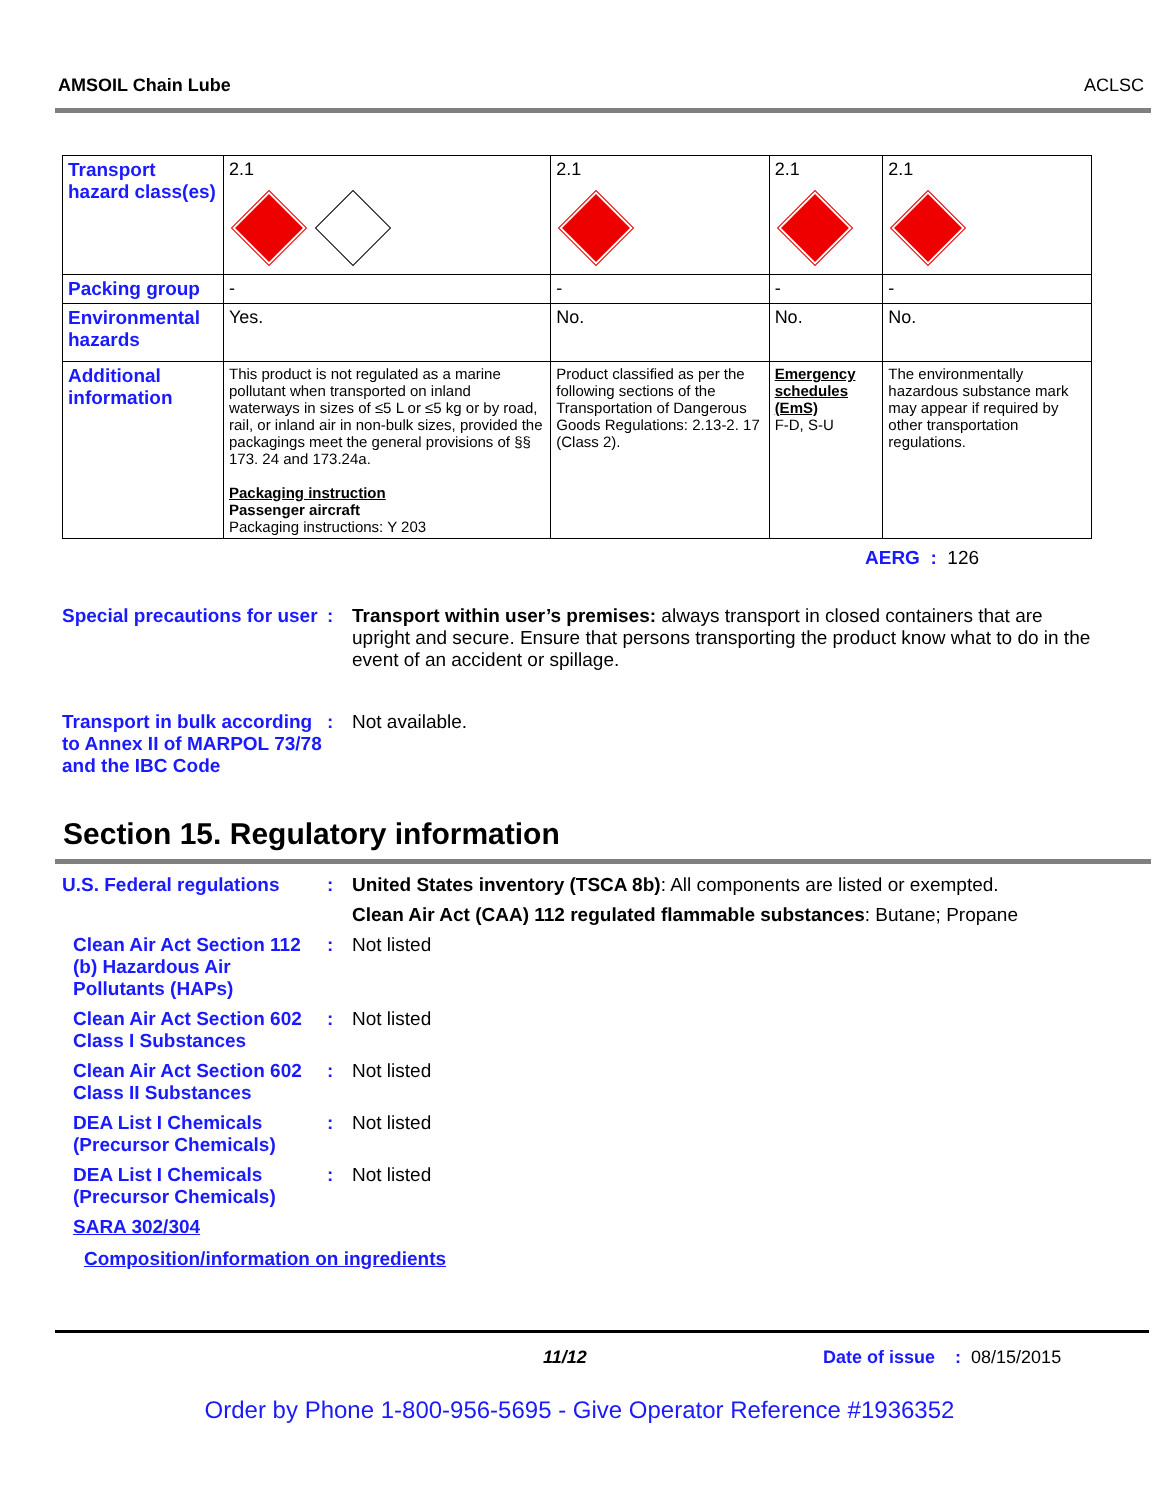AMSOIL Chain Lube ACLSC
| Transport hazard class(es) | 2.1 | 2.1 | 2.1 | 2.1 |
| Packing group | - | - | - | - |
| Environmental hazards | Yes. | No. | No. | No. |
| Additional information | This product is not regulated as a marine pollutant when transported on inland waterways in sizes of ≤5 L or ≤5 kg or by road, rail, or inland air in non-bulk sizes, provided the packagings meet the general provisions of §§ 173. 24 and 173.24a. Packaging instruction Passenger aircraft Packaging instructions: Y 203 | Product classified as per the following sections of the Transportation of Dangerous Goods Regulations: 2.13-2. 17 (Class 2). | Emergency schedules (EmS) F-D, S-U | The environmentally hazardous substance mark may appear if required by other transportation regulations. |
AERG : 126
Special precautions for user
: Transport within user’s premises: always transport in closed containers that are upright and secure. Ensure that persons transporting the product know what to do in the event of an accident or spillage.
Transport in bulk according to Annex II of MARPOL 73/78 and the IBC Code
: Not available.
Section 15. Regulatory information
U.S. Federal regulations
: United States inventory (TSCA 8b): All components are listed or exempted.
Clean Air Act (CAA) 112 regulated flammable substances: Butane; Propane
Clean Air Act Section 112 (b) Hazardous Air Pollutants (HAPs)
: Not listed
Clean Air Act Section 602 Class I Substances
: Not listed
Clean Air Act Section 602 Class II Substances
: Not listed
DEA List I Chemicals (Precursor Chemicals)
: Not listed
DEA List I Chemicals (Precursor Chemicals)
: Not listed
SARA 302/304
Composition/information on ingredients
11/12 Date of issue : 08/15/2015
Order by Phone 1-800-956-5695 - Give Operator Reference #1936352